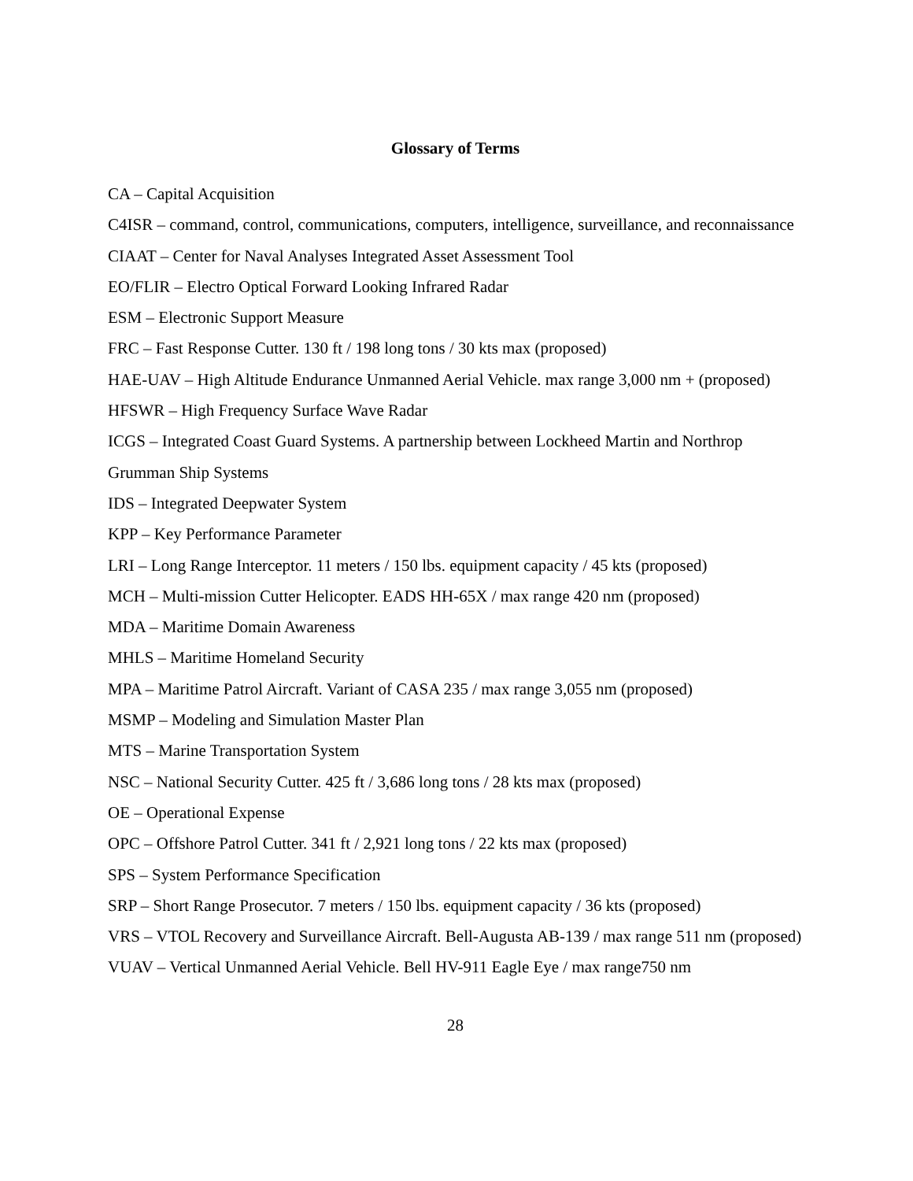Glossary of Terms
CA – Capital Acquisition
C4ISR – command, control, communications, computers, intelligence, surveillance, and reconnaissance
CIAAT – Center for Naval Analyses Integrated Asset Assessment Tool
EO/FLIR – Electro Optical Forward Looking Infrared Radar
ESM – Electronic Support Measure
FRC – Fast Response Cutter. 130 ft / 198 long tons / 30 kts max (proposed)
HAE-UAV – High Altitude Endurance Unmanned Aerial Vehicle. max range 3,000 nm + (proposed)
HFSWR – High Frequency Surface Wave Radar
ICGS – Integrated Coast Guard Systems. A partnership between Lockheed Martin and Northrop Grumman Ship Systems
IDS – Integrated Deepwater System
KPP – Key Performance Parameter
LRI – Long Range Interceptor. 11 meters / 150 lbs. equipment capacity / 45 kts (proposed)
MCH – Multi-mission Cutter Helicopter. EADS HH-65X / max range 420 nm (proposed)
MDA – Maritime Domain Awareness
MHLS – Maritime Homeland Security
MPA – Maritime Patrol Aircraft. Variant of CASA 235 / max range 3,055 nm (proposed)
MSMP – Modeling and Simulation Master Plan
MTS – Marine Transportation System
NSC – National Security Cutter. 425 ft / 3,686 long tons / 28 kts max (proposed)
OE – Operational Expense
OPC – Offshore Patrol Cutter. 341 ft / 2,921 long tons / 22 kts max (proposed)
SPS – System Performance Specification
SRP – Short Range Prosecutor. 7 meters / 150 lbs. equipment capacity / 36 kts (proposed)
VRS – VTOL Recovery and Surveillance Aircraft. Bell-Augusta AB-139 / max range 511 nm (proposed)
VUAV – Vertical Unmanned Aerial Vehicle. Bell HV-911 Eagle Eye / max range750 nm
28